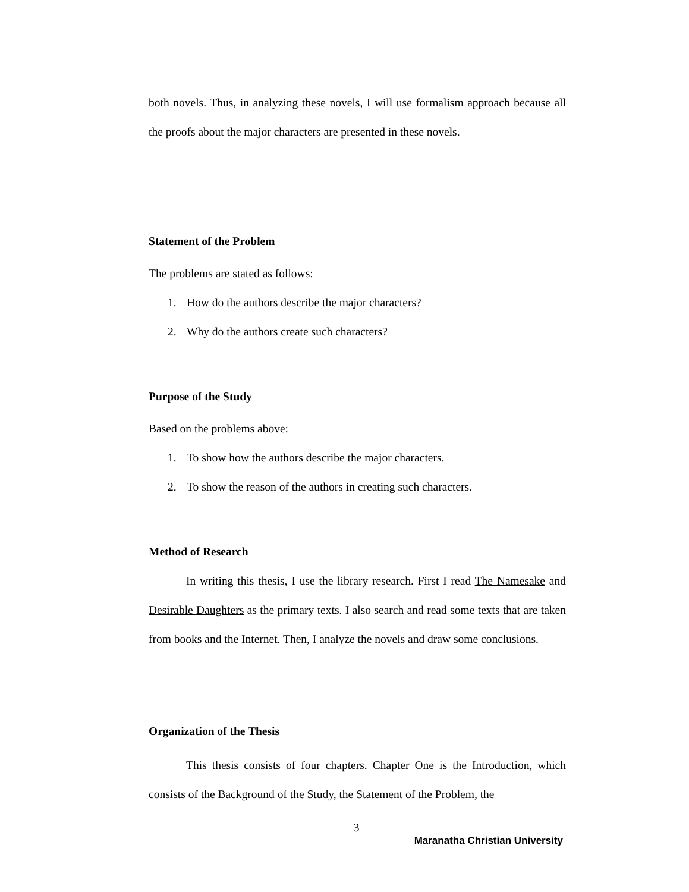both novels. Thus, in analyzing these novels, I will use formalism approach because all the proofs about the major characters are presented in these novels.
Statement of the Problem
The problems are stated as follows:
1. How do the authors describe the major characters?
2. Why do the authors create such characters?
Purpose of the Study
Based on the problems above:
1. To show how the authors describe the major characters.
2. To show the reason of the authors in creating such characters.
Method of Research
In writing this thesis, I use the library research. First I read The Namesake and Desirable Daughters as the primary texts. I also search and read some texts that are taken from books and the Internet. Then, I analyze the novels and draw some conclusions.
Organization of the Thesis
This thesis consists of four chapters. Chapter One is the Introduction, which consists of the Background of the Study, the Statement of the Problem, the
3
Maranatha Christian University